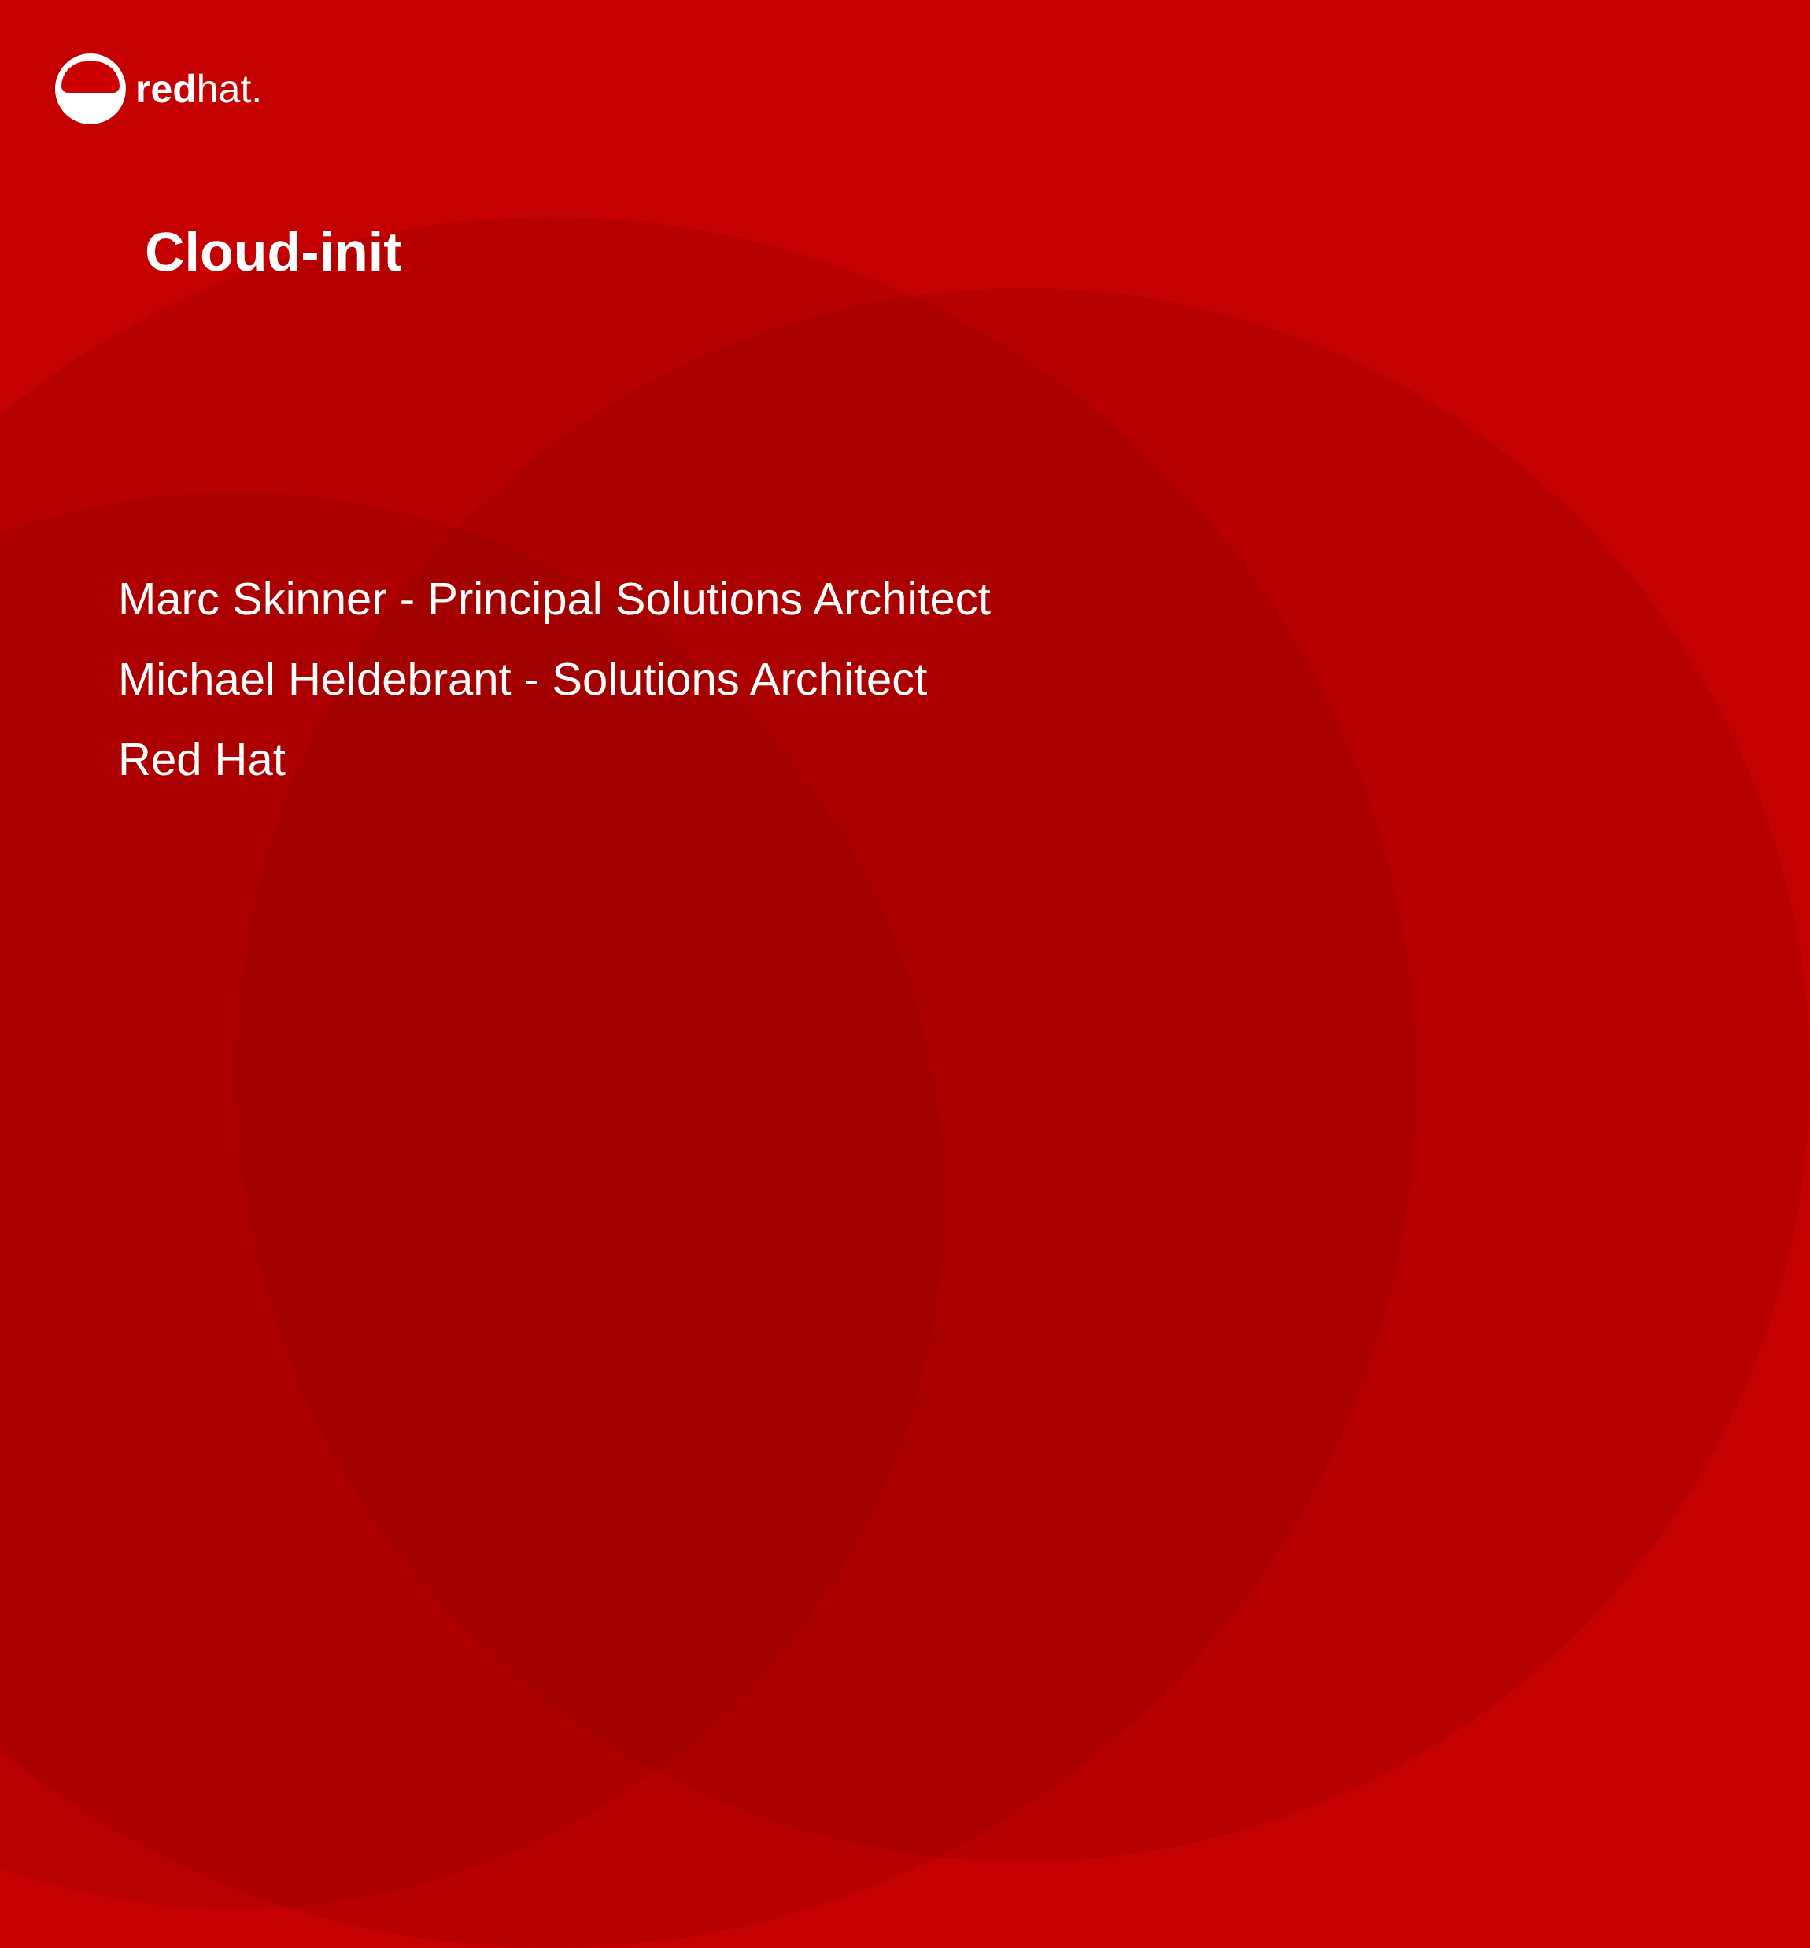redhat.
Cloud-init
Marc Skinner - Principal Solutions Architect
Michael Heldebrant - Solutions Architect
Red Hat